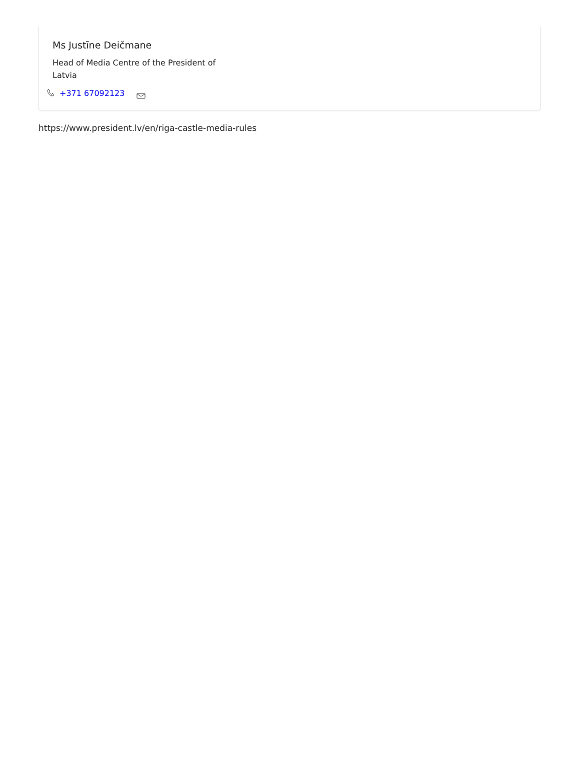Ms Justīne Deičmane
Head of Media Centre of the President of Latvia
+371 67092123
https://www.president.lv/en/riga-castle-media-rules